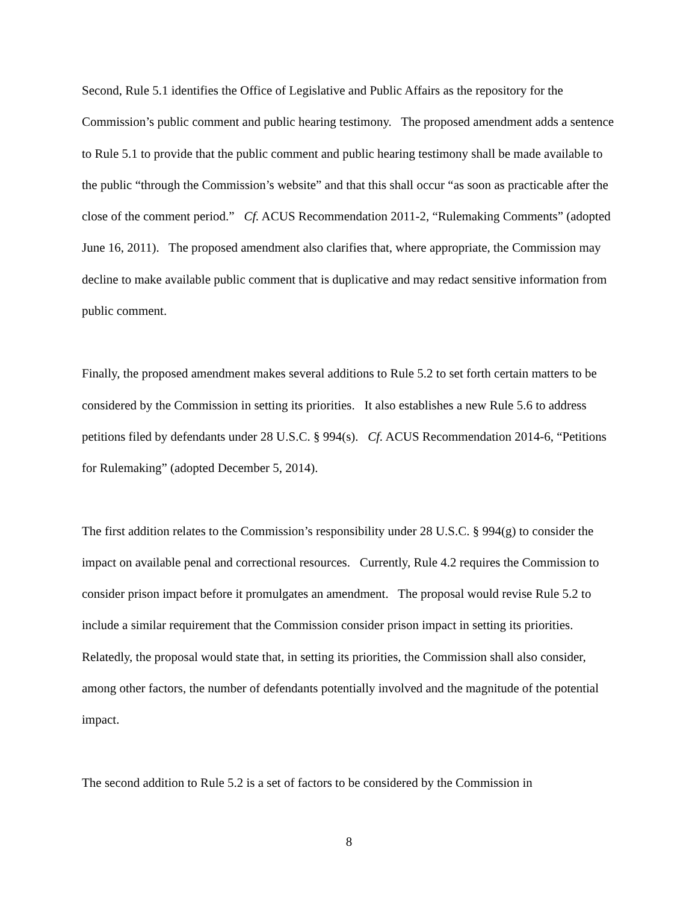Second, Rule 5.1 identifies the Office of Legislative and Public Affairs as the repository for the Commission’s public comment and public hearing testimony. The proposed amendment adds a sentence to Rule 5.1 to provide that the public comment and public hearing testimony shall be made available to the public “through the Commission’s website” and that this shall occur “as soon as practicable after the close of the comment period.” Cf. ACUS Recommendation 2011-2, “Rulemaking Comments” (adopted June 16, 2011). The proposed amendment also clarifies that, where appropriate, the Commission may decline to make available public comment that is duplicative and may redact sensitive information from public comment.
Finally, the proposed amendment makes several additions to Rule 5.2 to set forth certain matters to be considered by the Commission in setting its priorities. It also establishes a new Rule 5.6 to address petitions filed by defendants under 28 U.S.C. § 994(s). Cf. ACUS Recommendation 2014-6, “Petitions for Rulemaking” (adopted December 5, 2014).
The first addition relates to the Commission’s responsibility under 28 U.S.C. § 994(g) to consider the impact on available penal and correctional resources. Currently, Rule 4.2 requires the Commission to consider prison impact before it promulgates an amendment. The proposal would revise Rule 5.2 to include a similar requirement that the Commission consider prison impact in setting its priorities. Relatedly, the proposal would state that, in setting its priorities, the Commission shall also consider, among other factors, the number of defendants potentially involved and the magnitude of the potential impact.
The second addition to Rule 5.2 is a set of factors to be considered by the Commission in
8